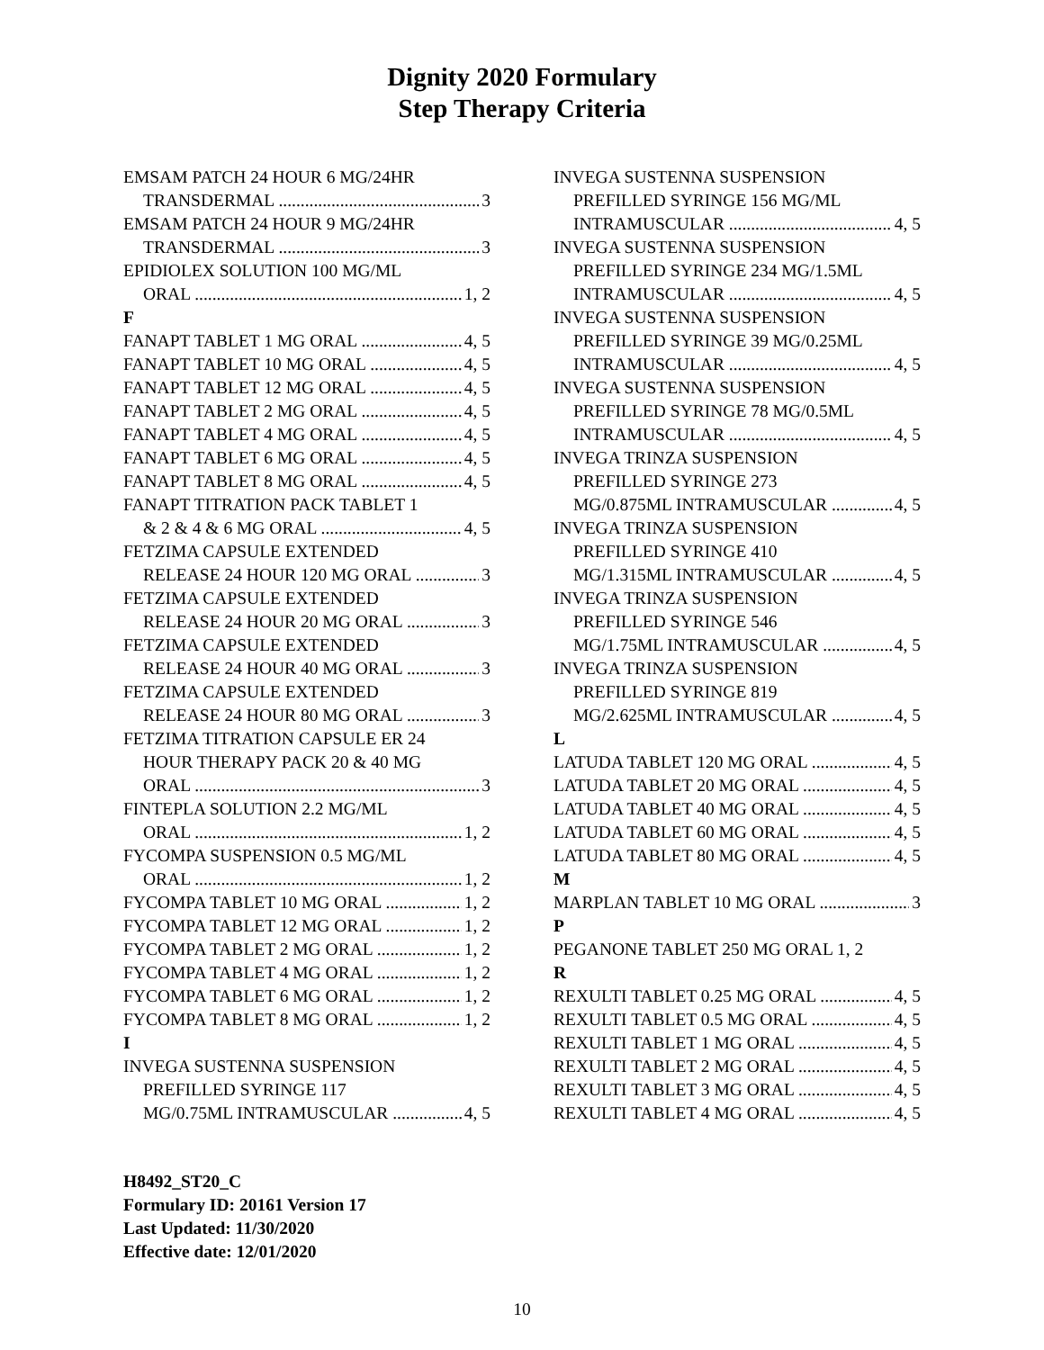Dignity 2020 Formulary
Step Therapy Criteria
EMSAM PATCH 24 HOUR 6 MG/24HR
TRANSDERMAL 3
EMSAM PATCH 24 HOUR 9 MG/24HR
TRANSDERMAL 3
EPIDIOLEX SOLUTION 100 MG/ML
ORAL 1, 2
F
FANAPT TABLET 1 MG ORAL 4, 5
FANAPT TABLET 10 MG ORAL 4, 5
FANAPT TABLET 12 MG ORAL 4, 5
FANAPT TABLET 2 MG ORAL 4, 5
FANAPT TABLET 4 MG ORAL 4, 5
FANAPT TABLET 6 MG ORAL 4, 5
FANAPT TABLET 8 MG ORAL 4, 5
FANAPT TITRATION PACK TABLET 1
& 2 & 4 & 6 MG ORAL 4, 5
FETZIMA CAPSULE EXTENDED
RELEASE 24 HOUR 120 MG ORAL 3
FETZIMA CAPSULE EXTENDED
RELEASE 24 HOUR 20 MG ORAL 3
FETZIMA CAPSULE EXTENDED
RELEASE 24 HOUR 40 MG ORAL 3
FETZIMA CAPSULE EXTENDED
RELEASE 24 HOUR 80 MG ORAL 3
FETZIMA TITRATION CAPSULE ER 24
HOUR THERAPY PACK 20 & 40 MG
ORAL 3
FINTEPLA SOLUTION 2.2 MG/ML
ORAL 1, 2
FYCOMPA SUSPENSION 0.5 MG/ML
ORAL 1, 2
FYCOMPA TABLET 10 MG ORAL 1, 2
FYCOMPA TABLET 12 MG ORAL 1, 2
FYCOMPA TABLET 2 MG ORAL 1, 2
FYCOMPA TABLET 4 MG ORAL 1, 2
FYCOMPA TABLET 6 MG ORAL 1, 2
FYCOMPA TABLET 8 MG ORAL 1, 2
I
INVEGA SUSTENNA SUSPENSION
PREFILLED SYRINGE 117
MG/0.75ML INTRAMUSCULAR 4, 5
INVEGA SUSTENNA SUSPENSION
PREFILLED SYRINGE 156 MG/ML
INTRAMUSCULAR 4, 5
INVEGA SUSTENNA SUSPENSION
PREFILLED SYRINGE 234 MG/1.5ML
INTRAMUSCULAR 4, 5
INVEGA SUSTENNA SUSPENSION
PREFILLED SYRINGE 39 MG/0.25ML
INTRAMUSCULAR 4, 5
INVEGA SUSTENNA SUSPENSION
PREFILLED SYRINGE 78 MG/0.5ML
INTRAMUSCULAR 4, 5
INVEGA TRINZA SUSPENSION
PREFILLED SYRINGE 273
MG/0.875ML INTRAMUSCULAR 4, 5
INVEGA TRINZA SUSPENSION
PREFILLED SYRINGE 410
MG/1.315ML INTRAMUSCULAR 4, 5
INVEGA TRINZA SUSPENSION
PREFILLED SYRINGE 546
MG/1.75ML INTRAMUSCULAR 4, 5
INVEGA TRINZA SUSPENSION
PREFILLED SYRINGE 819
MG/2.625ML INTRAMUSCULAR 4, 5
L
LATUDA TABLET 120 MG ORAL 4, 5
LATUDA TABLET 20 MG ORAL 4, 5
LATUDA TABLET 40 MG ORAL 4, 5
LATUDA TABLET 60 MG ORAL 4, 5
LATUDA TABLET 80 MG ORAL 4, 5
M
MARPLAN TABLET 10 MG ORAL 3
P
PEGANONE TABLET 250 MG ORAL 1, 2
R
REXULTI TABLET 0.25 MG ORAL 4, 5
REXULTI TABLET 0.5 MG ORAL 4, 5
REXULTI TABLET 1 MG ORAL 4, 5
REXULTI TABLET 2 MG ORAL 4, 5
REXULTI TABLET 3 MG ORAL 4, 5
REXULTI TABLET 4 MG ORAL 4, 5
H8492_ST20_C
Formulary ID: 20161 Version 17
Last Updated: 11/30/2020
Effective date: 12/01/2020
10